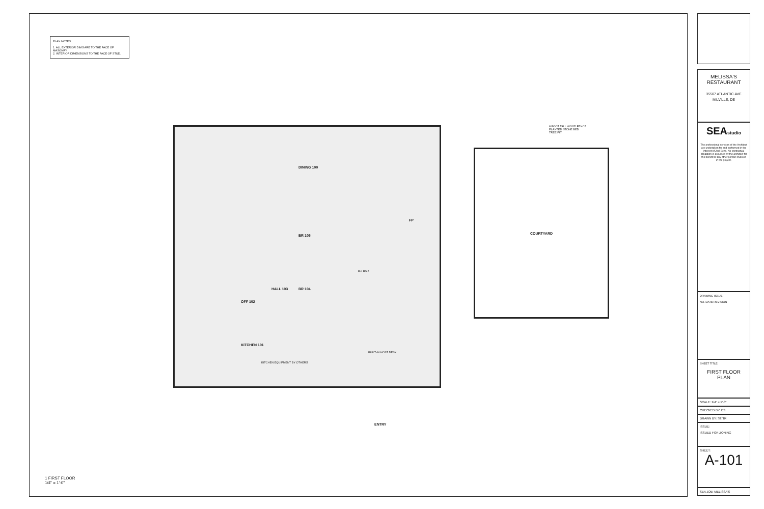PLAN NOTES:
1. ALL EXTERIOR DIMS ARE TO THE FACE OF MASONRY.
2. INTERIOR DIMENSIONS TO THE FACE OF STUD.
DINING 100
BR 105
BR 104
HALL 103
OFF 102
KITCHEN 101
FP
B.I. BAR
BUILT-IN HOST DESK
KITCHEN EQUIPMENT BY OTHERS
COURTYARD
ENTRY
6 FOOT TALL WOOD FENCE
PLANTED STONE BED
TREE PIT
1 FIRST FLOOR
1/4" = 1'-0"
MELISSA'S
RESTAURANT
35507 ATLANTIC AVE
MILVILLE, DE
SEAstudio
The professional services of the Architect are undertaken for and performed in the interest of Joel Sens. No contractual obligation is assumed by the architect for the benefit of any other person involved in the project.
DRAWING ISSUE:
NO. DATE REVISION
SHEET TITLE:
FIRST FLOOR
PLAN
SCALE: 1/4" = 1'-0"
CHECKED BY: DS
DRAWN BY: ST/TR
ISSUE:
ISSUED FOR ZONING
SHEET:
A-101
SEA JOB: MELISSA'S